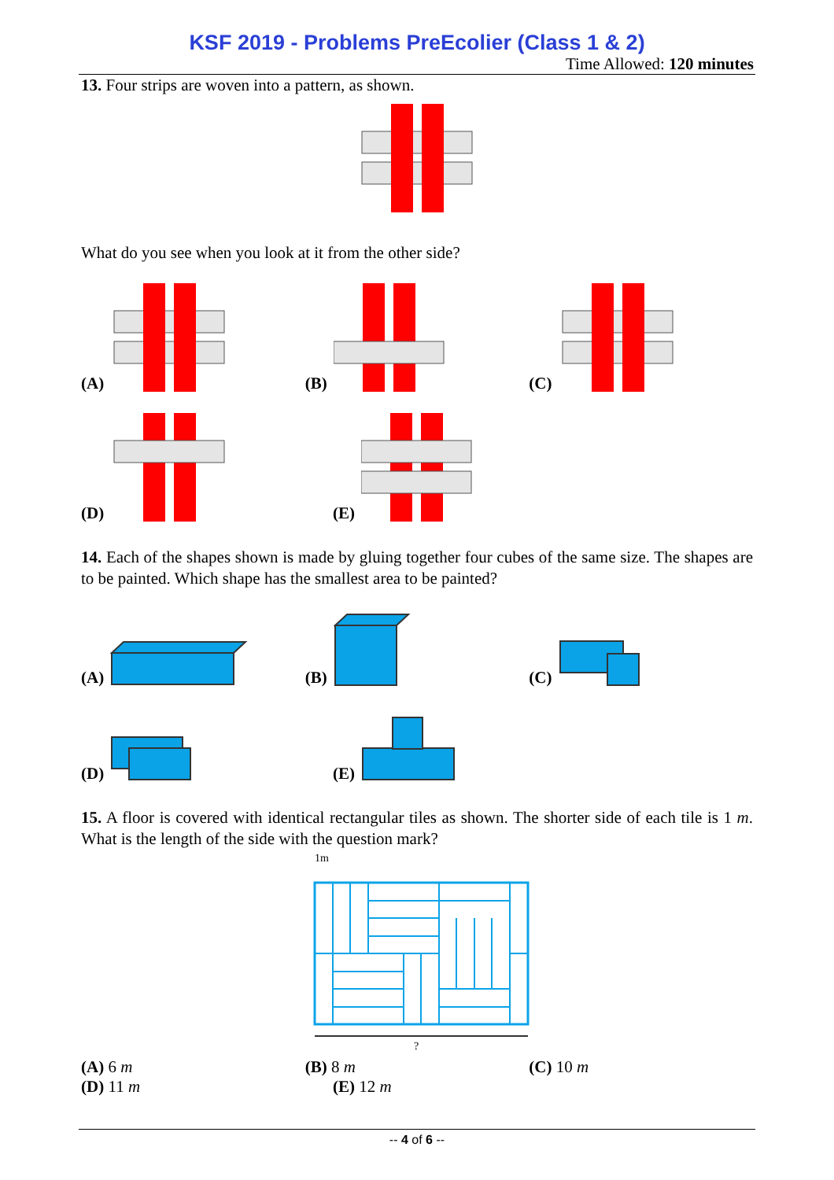KSF 2019 - Problems PreEcolier (Class 1 & 2)
Time Allowed: 120 minutes
13. Four strips are woven into a pattern, as shown.
What do you see when you look at it from the other side?
(A)
(B)
(C)
(D)
(E)
14. Each of the shapes shown is made by gluing together four cubes of the same size. The shapes are to be painted. Which shape has the smallest area to be painted?
(A)
(B)
(C)
(D)
(E)
15. A floor is covered with identical rectangular tiles as shown. The shorter side of each tile is 1 m. What is the length of the side with the question mark?
1m
?
(A) 6 m
(B) 8 m
(C) 10 m
(D) 11 m
(E) 12 m
-- 4 of 6 --